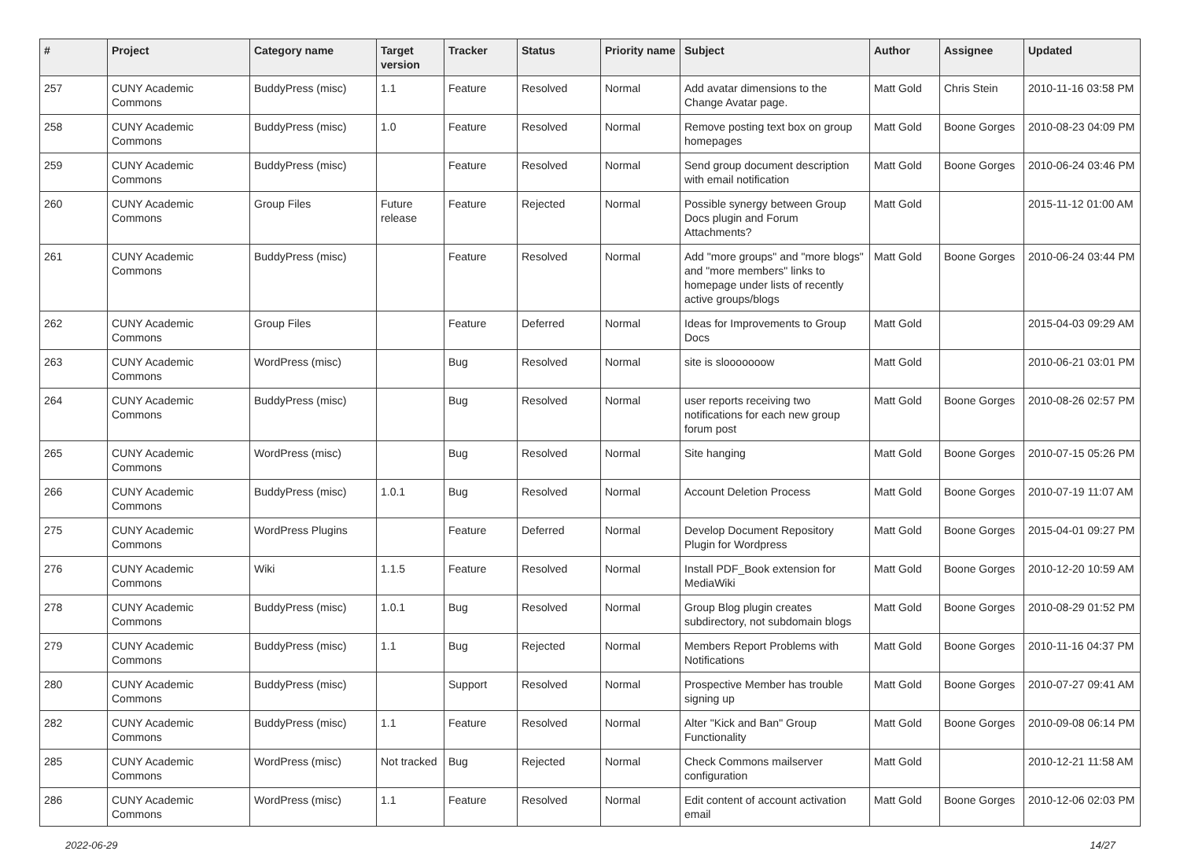| # | Project | Category name | Target version | Tracker | Status | Priority name | Subject | Author | Assignee | Updated |
| --- | --- | --- | --- | --- | --- | --- | --- | --- | --- | --- |
| 257 | CUNY Academic Commons | BuddyPress (misc) | 1.1 | Feature | Resolved | Normal | Add avatar dimensions to the Change Avatar page. | Matt Gold | Chris Stein | 2010-11-16 03:58 PM |
| 258 | CUNY Academic Commons | BuddyPress (misc) | 1.0 | Feature | Resolved | Normal | Remove posting text box on group homepages | Matt Gold | Boone Gorges | 2010-08-23 04:09 PM |
| 259 | CUNY Academic Commons | BuddyPress (misc) | | Feature | Resolved | Normal | Send group document description with email notification | Matt Gold | Boone Gorges | 2010-06-24 03:46 PM |
| 260 | CUNY Academic Commons | Group Files | Future release | Feature | Rejected | Normal | Possible synergy between Group Docs plugin and Forum Attachments? | Matt Gold | | 2015-11-12 01:00 AM |
| 261 | CUNY Academic Commons | BuddyPress (misc) | | Feature | Resolved | Normal | Add "more groups" and "more blogs" and "more members" links to homepage under lists of recently active groups/blogs | Matt Gold | Boone Gorges | 2010-06-24 03:44 PM |
| 262 | CUNY Academic Commons | Group Files | | Feature | Deferred | Normal | Ideas for Improvements to Group Docs | Matt Gold | | 2015-04-03 09:29 AM |
| 263 | CUNY Academic Commons | WordPress (misc) | | Bug | Resolved | Normal | site is slooooooow | Matt Gold | | 2010-06-21 03:01 PM |
| 264 | CUNY Academic Commons | BuddyPress (misc) | | Bug | Resolved | Normal | user reports receiving two notifications for each new group forum post | Matt Gold | Boone Gorges | 2010-08-26 02:57 PM |
| 265 | CUNY Academic Commons | WordPress (misc) | | Bug | Resolved | Normal | Site hanging | Matt Gold | Boone Gorges | 2010-07-15 05:26 PM |
| 266 | CUNY Academic Commons | BuddyPress (misc) | 1.0.1 | Bug | Resolved | Normal | Account Deletion Process | Matt Gold | Boone Gorges | 2010-07-19 11:07 AM |
| 275 | CUNY Academic Commons | WordPress Plugins | | Feature | Deferred | Normal | Develop Document Repository Plugin for Wordpress | Matt Gold | Boone Gorges | 2015-04-01 09:27 PM |
| 276 | CUNY Academic Commons | Wiki | 1.1.5 | Feature | Resolved | Normal | Install PDF_Book extension for MediaWiki | Matt Gold | Boone Gorges | 2010-12-20 10:59 AM |
| 278 | CUNY Academic Commons | BuddyPress (misc) | 1.0.1 | Bug | Resolved | Normal | Group Blog plugin creates subdirectory, not subdomain blogs | Matt Gold | Boone Gorges | 2010-08-29 01:52 PM |
| 279 | CUNY Academic Commons | BuddyPress (misc) | 1.1 | Bug | Rejected | Normal | Members Report Problems with Notifications | Matt Gold | Boone Gorges | 2010-11-16 04:37 PM |
| 280 | CUNY Academic Commons | BuddyPress (misc) | | Support | Resolved | Normal | Prospective Member has trouble signing up | Matt Gold | Boone Gorges | 2010-07-27 09:41 AM |
| 282 | CUNY Academic Commons | BuddyPress (misc) | 1.1 | Feature | Resolved | Normal | Alter "Kick and Ban" Group Functionality | Matt Gold | Boone Gorges | 2010-09-08 06:14 PM |
| 285 | CUNY Academic Commons | WordPress (misc) | Not tracked | Bug | Rejected | Normal | Check Commons mailserver configuration | Matt Gold | | 2010-12-21 11:58 AM |
| 286 | CUNY Academic Commons | WordPress (misc) | 1.1 | Feature | Resolved | Normal | Edit content of account activation email | Matt Gold | Boone Gorges | 2010-12-06 02:03 PM |
2022-06-29 14/27